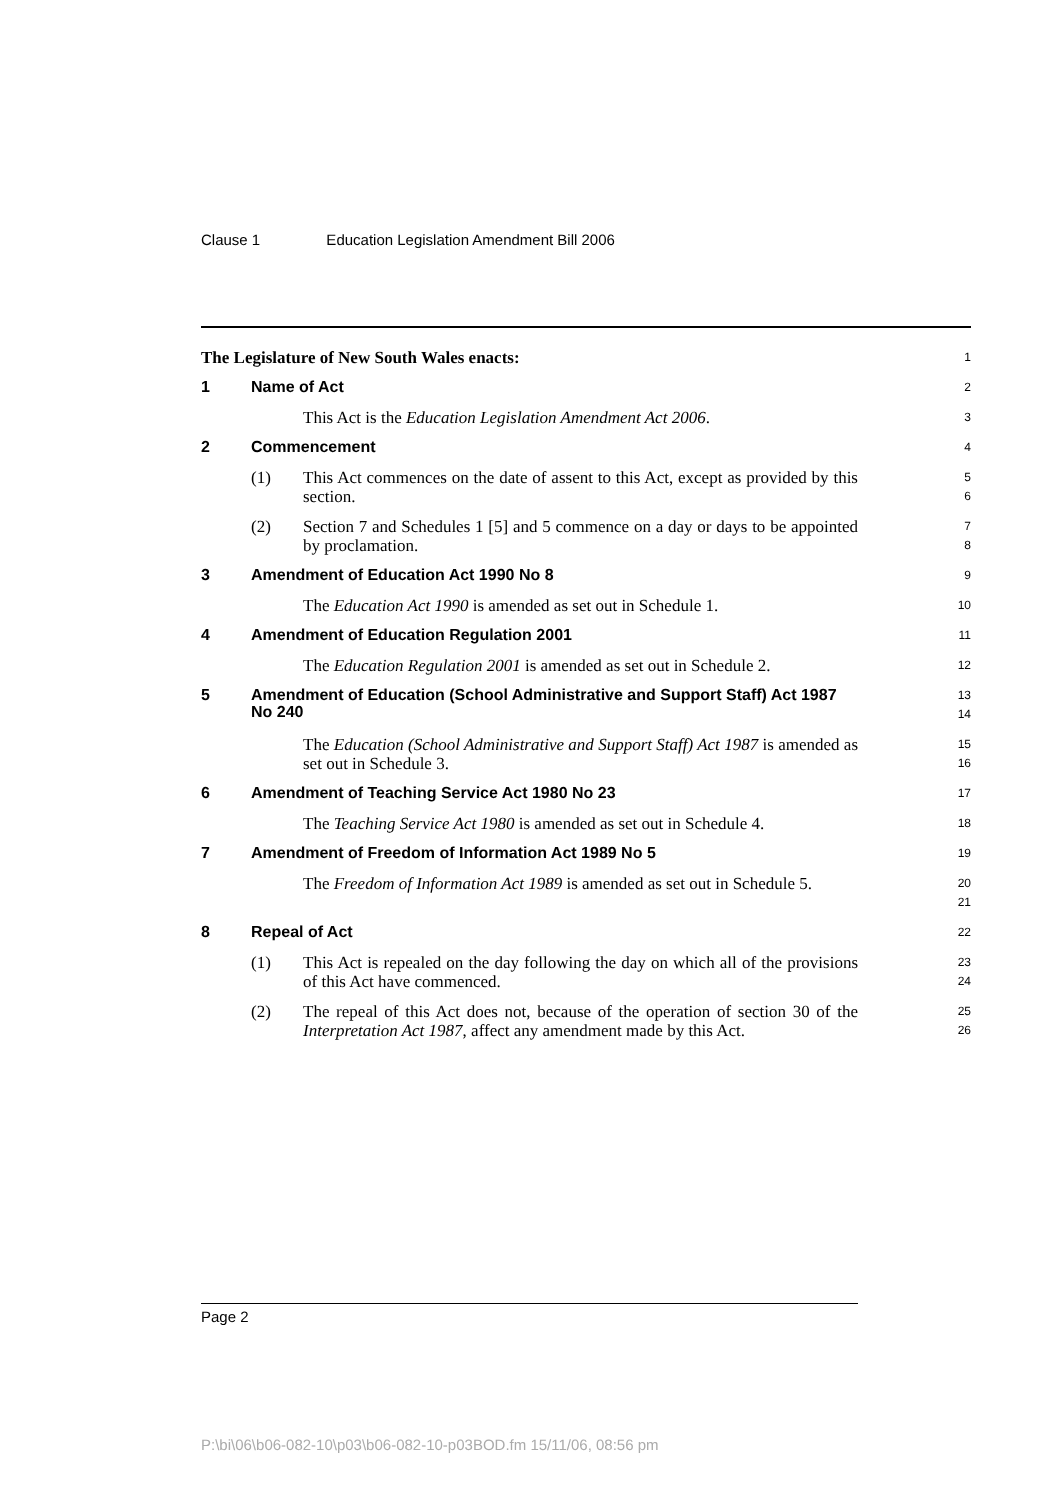Clause 1 Education Legislation Amendment Bill 2006
The Legislature of New South Wales enacts:
1
1 Name of Act
2
This Act is the Education Legislation Amendment Act 2006.
3
2 Commencement
4
(1) This Act commences on the date of assent to this Act, except as provided by this section.
5
6
(2) Section 7 and Schedules 1 [5] and 5 commence on a day or days to be appointed by proclamation.
7
8
3 Amendment of Education Act 1990 No 8
9
The Education Act 1990 is amended as set out in Schedule 1.
10
4 Amendment of Education Regulation 2001
11
The Education Regulation 2001 is amended as set out in Schedule 2.
12
5
Amendment of Education (School Administrative and Support Staff) Act 1987 No 240
13
14
The Education (School Administrative and Support Staff) Act 1987 is amended as set out in Schedule 3.
15
16
6 Amendment of Teaching Service Act 1980 No 23
17
The Teaching Service Act 1980 is amended as set out in Schedule 4.
18
7 Amendment of Freedom of Information Act 1989 No 5
19
The Freedom of Information Act 1989 is amended as set out in Schedule 5.
20
21
8 Repeal of Act
22
(1) This Act is repealed on the day following the day on which all of the provisions of this Act have commenced.
23
24
(2) The repeal of this Act does not, because of the operation of section 30 of the Interpretation Act 1987, affect any amendment made by this Act.
25
26
Page 2
P:\bi\06\b06-082-10\p03\b06-082-10-p03BOD.fm 15/11/06, 08:56 pm